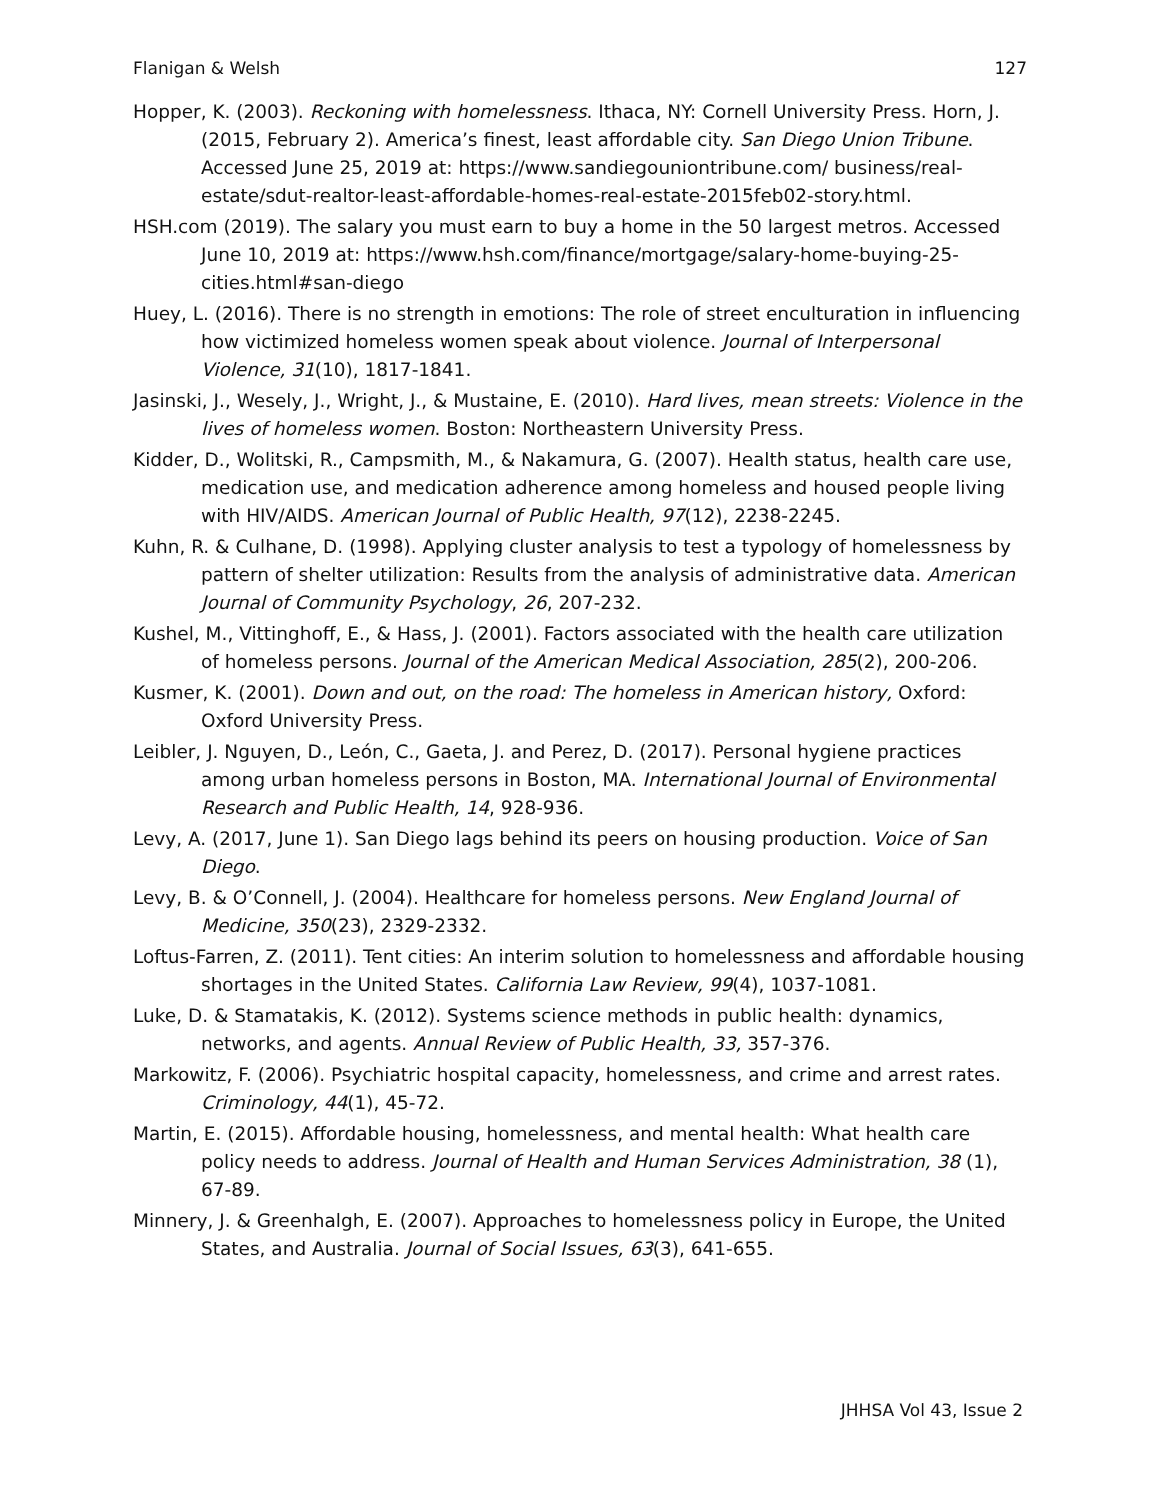Flanigan & Welsh 127
Hopper, K. (2003). Reckoning with homelessness. Ithaca, NY: Cornell University Press. Horn, J. (2015, February 2). America’s finest, least affordable city. San Diego Union Tribune. Accessed June 25, 2019 at: https://www.sandiegouniontribune.com/ business/real-estate/sdut-realtor-least-affordable-homes-real-estate-2015feb02-story.html.
HSH.com (2019). The salary you must earn to buy a home in the 50 largest metros. Accessed June 10, 2019 at: https://www.hsh.com/finance/mortgage/salary-home-buying-25-cities.html#san-diego
Huey, L. (2016). There is no strength in emotions: The role of street enculturation in influencing how victimized homeless women speak about violence. Journal of Interpersonal Violence, 31(10), 1817-1841.
Jasinski, J., Wesely, J., Wright, J., & Mustaine, E. (2010). Hard lives, mean streets: Violence in the lives of homeless women. Boston: Northeastern University Press.
Kidder, D., Wolitski, R., Campsmith, M., & Nakamura, G. (2007). Health status, health care use, medication use, and medication adherence among homeless and housed people living with HIV/AIDS. American Journal of Public Health, 97(12), 2238-2245.
Kuhn, R. & Culhane, D. (1998). Applying cluster analysis to test a typology of homelessness by pattern of shelter utilization: Results from the analysis of administrative data. American Journal of Community Psychology, 26, 207-232.
Kushel, M., Vittinghoff, E., & Hass, J. (2001). Factors associated with the health care utilization of homeless persons. Journal of the American Medical Association, 285(2), 200-206.
Kusmer, K. (2001). Down and out, on the road: The homeless in American history, Oxford: Oxford University Press.
Leibler, J. Nguyen, D., León, C., Gaeta, J. and Perez, D. (2017). Personal hygiene practices among urban homeless persons in Boston, MA. International Journal of Environmental Research and Public Health, 14, 928-936.
Levy, A. (2017, June 1). San Diego lags behind its peers on housing production. Voice of San Diego.
Levy, B. & O’Connell, J. (2004). Healthcare for homeless persons. New England Journal of Medicine, 350(23), 2329-2332.
Loftus-Farren, Z. (2011). Tent cities: An interim solution to homelessness and affordable housing shortages in the United States. California Law Review, 99(4), 1037-1081.
Luke, D. & Stamatakis, K. (2012). Systems science methods in public health: dynamics, networks, and agents. Annual Review of Public Health, 33, 357-376.
Markowitz, F. (2006). Psychiatric hospital capacity, homelessness, and crime and arrest rates. Criminology, 44(1), 45-72.
Martin, E. (2015). Affordable housing, homelessness, and mental health: What health care policy needs to address. Journal of Health and Human Services Administration, 38 (1), 67-89.
Minnery, J. & Greenhalgh, E. (2007). Approaches to homelessness policy in Europe, the United States, and Australia. Journal of Social Issues, 63(3), 641-655.
JHHSA Vol 43, Issue 2